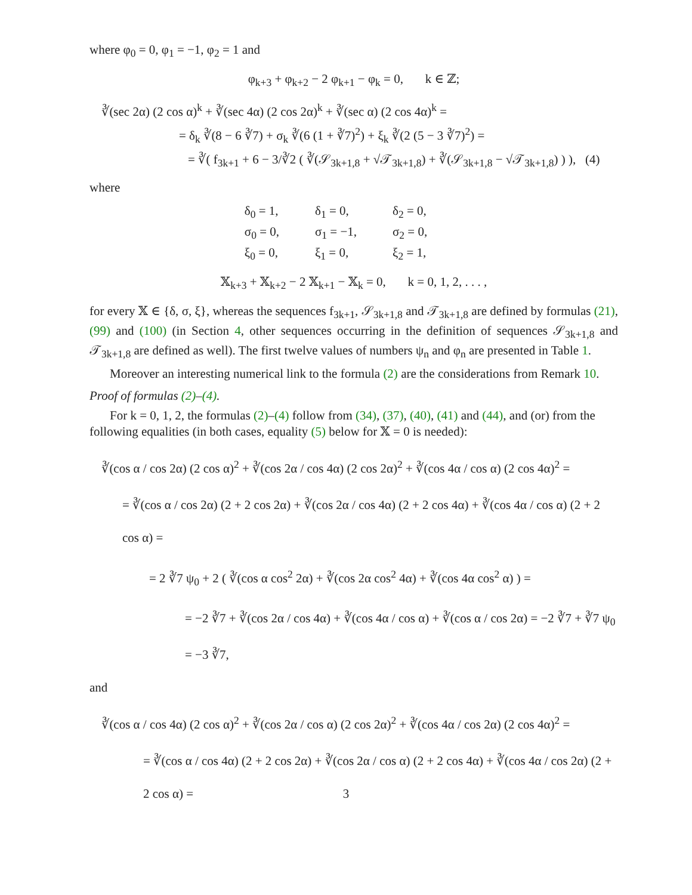where φ<sub>0</sub> = 0, φ<sub>1</sub> = −1, φ<sub>2</sub> = 1 and
φ<sub>k+3</sub> + φ<sub>k+2</sub> − 2 φ<sub>k+1</sub> − φ<sub>k</sub> = 0, k ∈ ℤ;
∛(sec 2α) (2 cos α)<sup>k</sup> + ∛(sec 4α) (2 cos 2α)<sup>k</sup> + ∛(sec α) (2 cos 4α)<sup>k</sup> =
= δ<sub>k</sub> ∛(8 − 6 ∛7) + σ<sub>k</sub> ∛(6 (1 + ∛7)<sup>2</sup>) + ξ<sub>k</sub> ∛(2 (5 − 3 ∛7)<sup>2</sup>) =
= ∛( f<sub>3k+1</sub> + 6 − 3/∛2 ( ∛(𝒮<sub>3k+1,8</sub> + √𝒯<sub>3k+1,8</sub>) + ∛(𝒮<sub>3k+1,8</sub> − √𝒯<sub>3k+1,8</sub>) ) ), (4)
where
| δ<sub>0</sub> = 1, | δ<sub>1</sub> = 0, | δ<sub>2</sub> = 0, |
| σ<sub>0</sub> = 0, | σ<sub>1</sub> = −1, | σ<sub>2</sub> = 0, |
| ξ<sub>0</sub> = 0, | ξ<sub>1</sub> = 0, | ξ<sub>2</sub> = 1, |
𝕏<sub>k+3</sub> + 𝕏<sub>k+2</sub> − 2 𝕏<sub>k+1</sub> − 𝕏<sub>k</sub> = 0, k = 0, 1, 2, . . . ,
for every 𝕏 ∈ {δ, σ, ξ}, whereas the sequences f<sub>3k+1</sub>, 𝒮<sub>3k+1,8</sub> and 𝒯<sub>3k+1,8</sub> are defined by formulas (21), (99) and (100) (in Section 4, other sequences occurring in the definition of sequences 𝒮<sub>3k+1,8</sub> and 𝒯<sub>3k+1,8</sub> are defined as well). The first twelve values of numbers ψ<sub>n</sub> and φ<sub>n</sub> are presented in Table 1.
Moreover an interesting numerical link to the formula (2) are the considerations from Remark 10.
Proof of formulas (2)–(4).
For k = 0, 1, 2, the formulas (2)–(4) follow from (34), (37), (40), (41) and (44), and (or) from the following equalities (in both cases, equality (5) below for 𝕏 = 0 is needed):
∛(cos α / cos 2α) (2 cos α)<sup>2</sup> + ∛(cos 2α / cos 4α) (2 cos 2α)<sup>2</sup> + ∛(cos 4α / cos α) (2 cos 4α)<sup>2</sup> =
= ∛(cos α / cos 2α) (2 + 2 cos 2α) + ∛(cos 2α / cos 4α) (2 + 2 cos 4α) + ∛(cos 4α / cos α) (2 + 2 cos α) =
= 2 ∛7 ψ<sub>0</sub> + 2 ( ∛(cos α cos<sup>2</sup> 2α) + ∛(cos 2α cos<sup>2</sup> 4α) + ∛(cos 4α cos<sup>2</sup> α) ) =
= −2 ∛7 + ∛(cos 2α / cos 4α) + ∛(cos 4α / cos α) + ∛(cos α / cos 2α) = −2 ∛7 + ∛7 ψ<sub>0</sub> = −3 ∛7,
and
∛(cos α / cos 4α) (2 cos α)<sup>2</sup> + ∛(cos 2α / cos α) (2 cos 2α)<sup>2</sup> + ∛(cos 4α / cos 2α) (2 cos 4α)<sup>2</sup> =
= ∛(cos α / cos 4α) (2 + 2 cos 2α) + ∛(cos 2α / cos α) (2 + 2 cos 4α) + ∛(cos 4α / cos 2α) (2 + 2 cos α) =
3